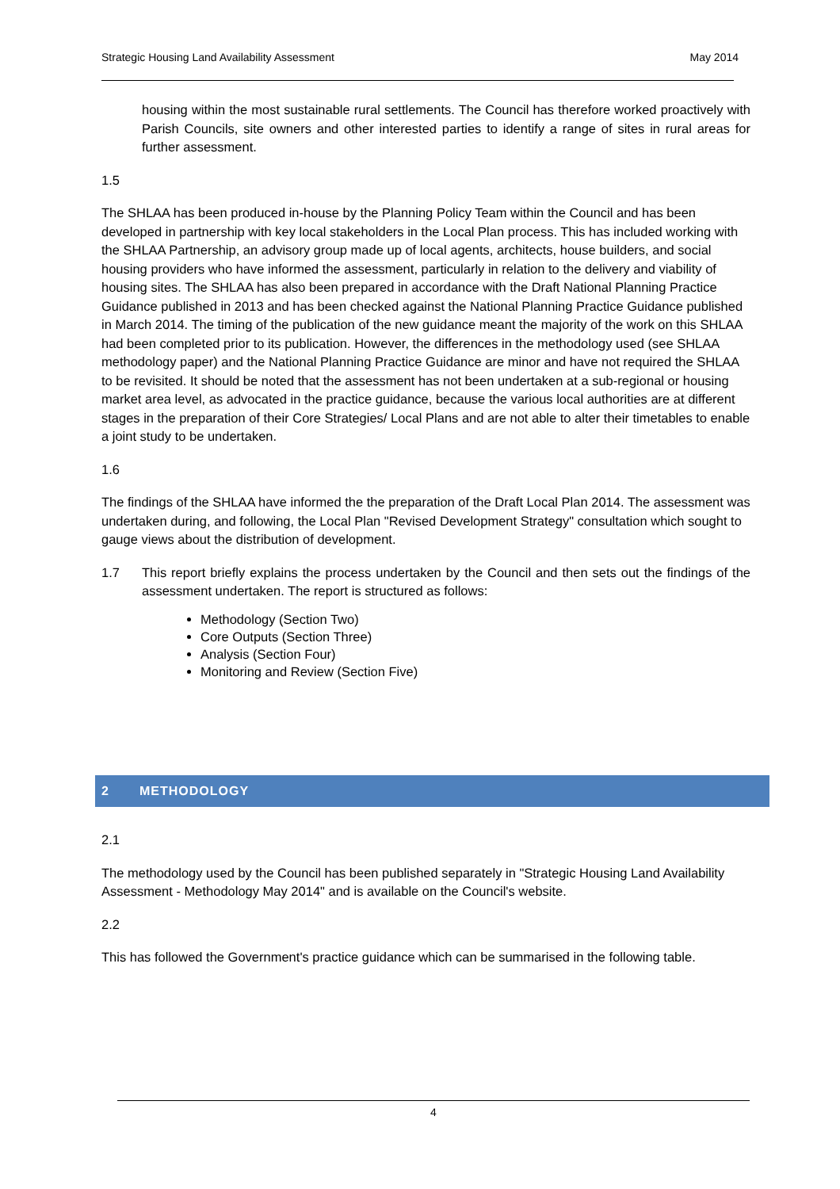Strategic Housing Land Availability Assessment May 2014
housing within the most sustainable rural settlements. The Council has therefore worked proactively with Parish Councils, site owners and other interested parties to identify a range of sites in rural areas for further assessment.
1.5
The SHLAA has been produced in-house by the Planning Policy Team within the Council and has been developed in partnership with key local stakeholders in the Local Plan process. This has included working with the SHLAA Partnership, an advisory group made up of local agents, architects, house builders, and social housing providers who have informed the assessment, particularly in relation to the delivery and viability of housing sites. The SHLAA has also been prepared in accordance with the Draft National Planning Practice Guidance published in 2013 and has been checked against the National Planning Practice Guidance published in March 2014. The timing of the publication of the new guidance meant the majority of the work on this SHLAA had been completed prior to its publication. However, the differences in the methodology used (see SHLAA methodology paper) and the National Planning Practice Guidance are minor and have not required the SHLAA to be revisited. It should be noted that the assessment has not been undertaken at a sub-regional or housing market area level, as advocated in the practice guidance, because the various local authorities are at different stages in the preparation of their Core Strategies/ Local Plans and are not able to alter their timetables to enable a joint study to be undertaken.
1.6
The findings of the SHLAA have informed the the preparation of the Draft Local Plan 2014. The assessment was undertaken during, and following, the Local Plan "Revised Development Strategy" consultation which sought to gauge views about the distribution of development.
1.7 This report briefly explains the process undertaken by the Council and then sets out the findings of the assessment undertaken. The report is structured as follows:
Methodology (Section Two)
Core Outputs (Section Three)
Analysis (Section Four)
Monitoring and Review (Section Five)
2 METHODOLOGY
2.1
The methodology used by the Council has been published separately in "Strategic Housing Land Availability Assessment - Methodology May 2014" and is available on the Council's website.
2.2
This has followed the Government's practice guidance which can be summarised in the following table.
4